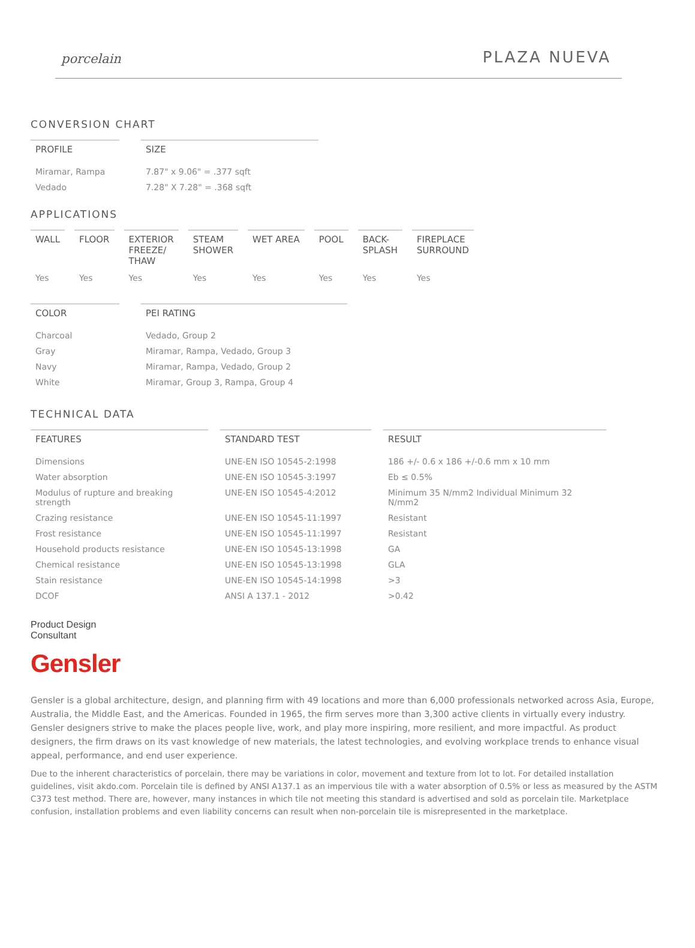porcelain PLAZA NUEVA
CONVERSION CHART
| PROFILE | | SIZE |
| --- | --- | --- |
| Miramar, Rampa | | 7.87" x 9.06" = .377 sqft |
| Vedado | | 7.28" X 7.28" = .368 sqft |
APPLICATIONS
| WALL | FLOOR | EXTERIOR FREEZE/ THAW | STEAM SHOWER | WET AREA | POOL | BACK- SPLASH | FIREPLACE SURROUND |
| --- | --- | --- | --- | --- | --- | --- | --- |
| Yes | Yes | Yes | Yes | Yes | Yes | Yes | Yes |
| COLOR | | PEI RATING |
| --- | --- | --- |
| Charcoal | | Vedado, Group 2 |
| Gray | | Miramar, Rampa, Vedado, Group 3 |
| Navy | | Miramar, Rampa, Vedado, Group 2 |
| White | | Miramar, Group 3, Rampa, Group 4 |
TECHNICAL DATA
| FEATURES | STANDARD TEST | RESULT |
| --- | --- | --- |
| Dimensions | UNE-EN ISO 10545-2:1998 | 186 +/- 0.6 x 186 +/-0.6 mm x 10 mm |
| Water absorption | UNE-EN ISO 10545-3:1997 | Eb ≤ 0.5% |
| Modulus of rupture and breaking strength | UNE-EN ISO 10545-4:2012 | Minimum 35 N/mm2 Individual Minimum 32 N/mm2 |
| Crazing resistance | UNE-EN ISO 10545-11:1997 | Resistant |
| Frost resistance | UNE-EN ISO 10545-11:1997 | Resistant |
| Household products resistance | UNE-EN ISO 10545-13:1998 | GA |
| Chemical resistance | UNE-EN ISO 10545-13:1998 | GLA |
| Stain resistance | UNE-EN ISO 10545-14:1998 | >3 |
| DCOF | ANSI A 137.1 - 2012 | >0.42 |
Product Design
Consultant
Gensler
Gensler is a global architecture, design, and planning firm with 49 locations and more than 6,000 professionals networked across Asia, Europe, Australia, the Middle East, and the Americas. Founded in 1965, the firm serves more than 3,300 active clients in virtually every industry. Gensler designers strive to make the places people live, work, and play more inspiring, more resilient, and more impactful. As product designers, the firm draws on its vast knowledge of new materials, the latest technologies, and evolving workplace trends to enhance visual appeal, performance, and end user experience.
Due to the inherent characteristics of porcelain, there may be variations in color, movement and texture from lot to lot. For detailed installation guidelines, visit akdo.com. Porcelain tile is defined by ANSI A137.1 as an impervious tile with a water absorption of 0.5% or less as measured by the ASTM C373 test method. There are, however, many instances in which tile not meeting this standard is advertised and sold as porcelain tile. Marketplace confusion, installation problems and even liability concerns can result when non-porcelain tile is misrepresented in the marketplace.